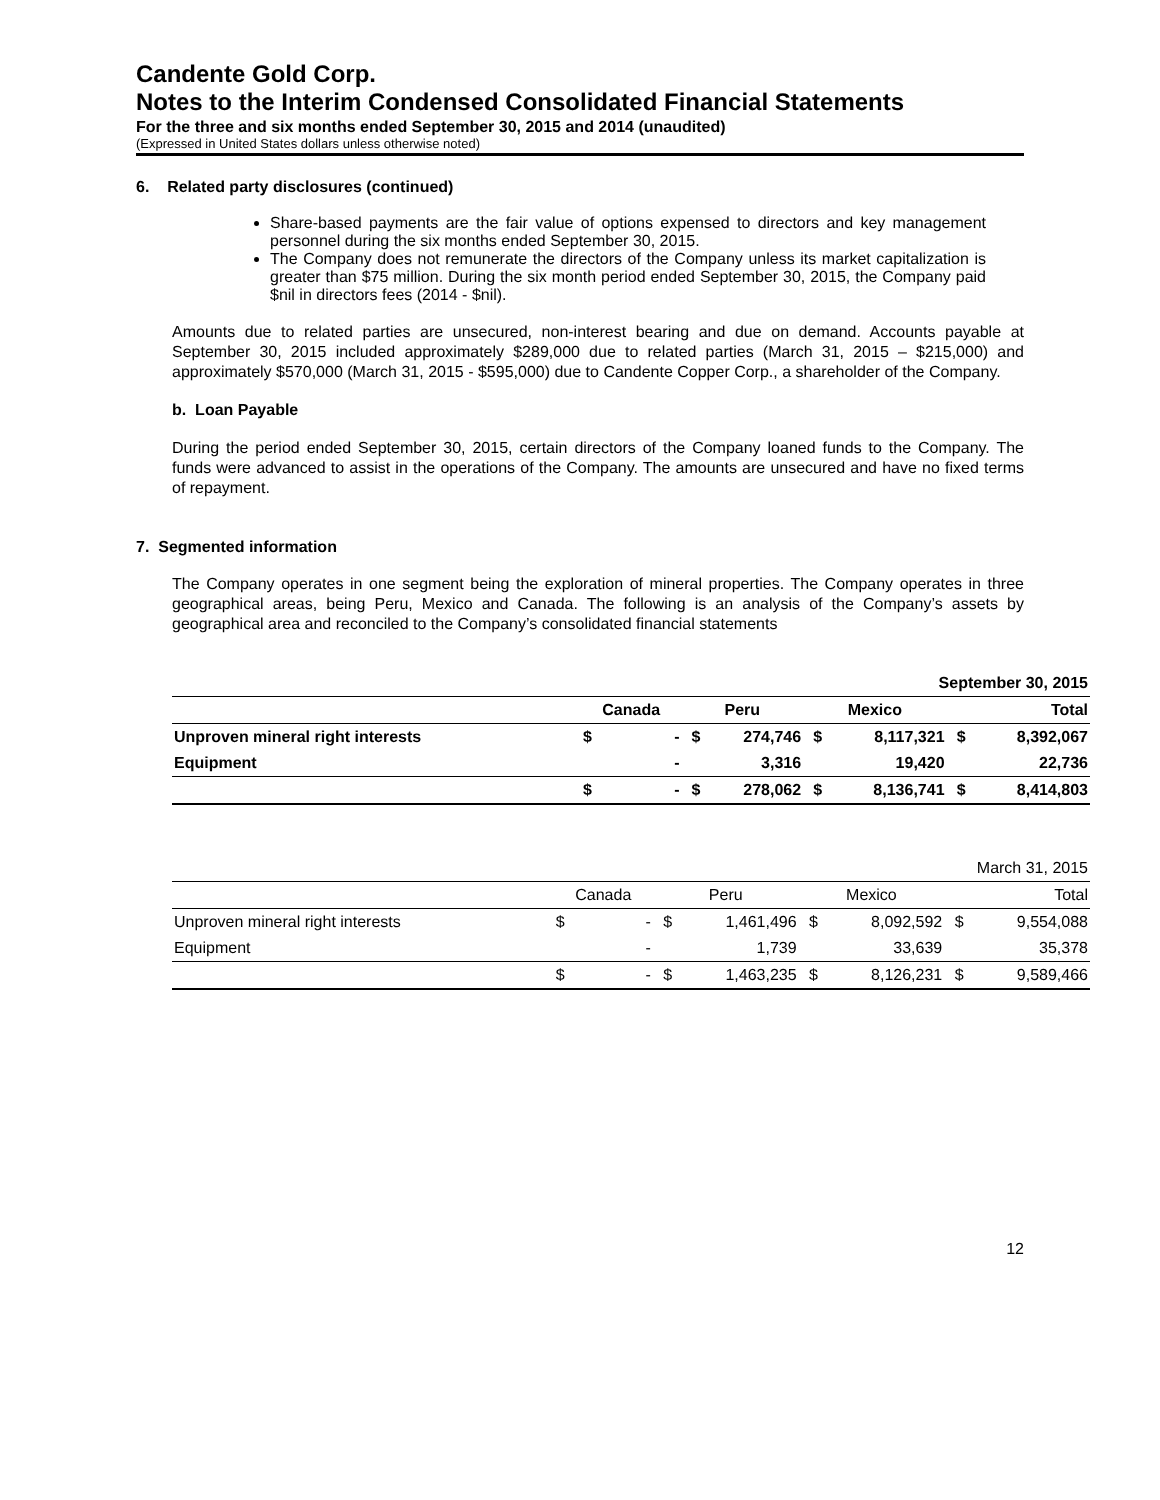Candente Gold Corp.
Notes to the Interim Condensed Consolidated Financial Statements
For the three and six months ended September 30, 2015 and 2014 (unaudited)
(Expressed in United States dollars unless otherwise noted)
6. Related party disclosures (continued)
Share-based payments are the fair value of options expensed to directors and key management personnel during the six months ended September 30, 2015.
The Company does not remunerate the directors of the Company unless its market capitalization is greater than $75 million. During the six month period ended September 30, 2015, the Company paid $nil in directors fees (2014 - $nil).
Amounts due to related parties are unsecured, non-interest bearing and due on demand. Accounts payable at September 30, 2015 included approximately $289,000 due to related parties (March 31, 2015 – $215,000) and approximately $570,000 (March 31, 2015 - $595,000) due to Candente Copper Corp., a shareholder of the Company.
b. Loan Payable
During the period ended September 30, 2015, certain directors of the Company loaned funds to the Company. The funds were advanced to assist in the operations of the Company. The amounts are unsecured and have no fixed terms of repayment.
7. Segmented information
The Company operates in one segment being the exploration of mineral properties. The Company operates in three geographical areas, being Peru, Mexico and Canada. The following is an analysis of the Company’s assets by geographical area and reconciled to the Company’s consolidated financial statements
| | September 30, 2015 | | | | | | | |
| | Canada | | Peru | | Mexico | | Total | |
| Unproven mineral right interests | $ | - | $ | 274,746 | $ | 8,117,321 | $ | 8,392,067 |
| Equipment | | - | | 3,316 | | 19,420 | | 22,736 |
| | $ | - | $ | 278,062 | $ | 8,136,741 | $ | 8,414,803 |
| | March 31, 2015 | | | | | | | |
| | Canada | | Peru | | Mexico | | Total | |
| Unproven mineral right interests | $ | - | $ | 1,461,496 | $ | 8,092,592 | $ | 9,554,088 |
| Equipment | | - | | 1,739 | | 33,639 | | 35,378 |
| | $ | - | $ | 1,463,235 | $ | 8,126,231 | $ | 9,589,466 |
12